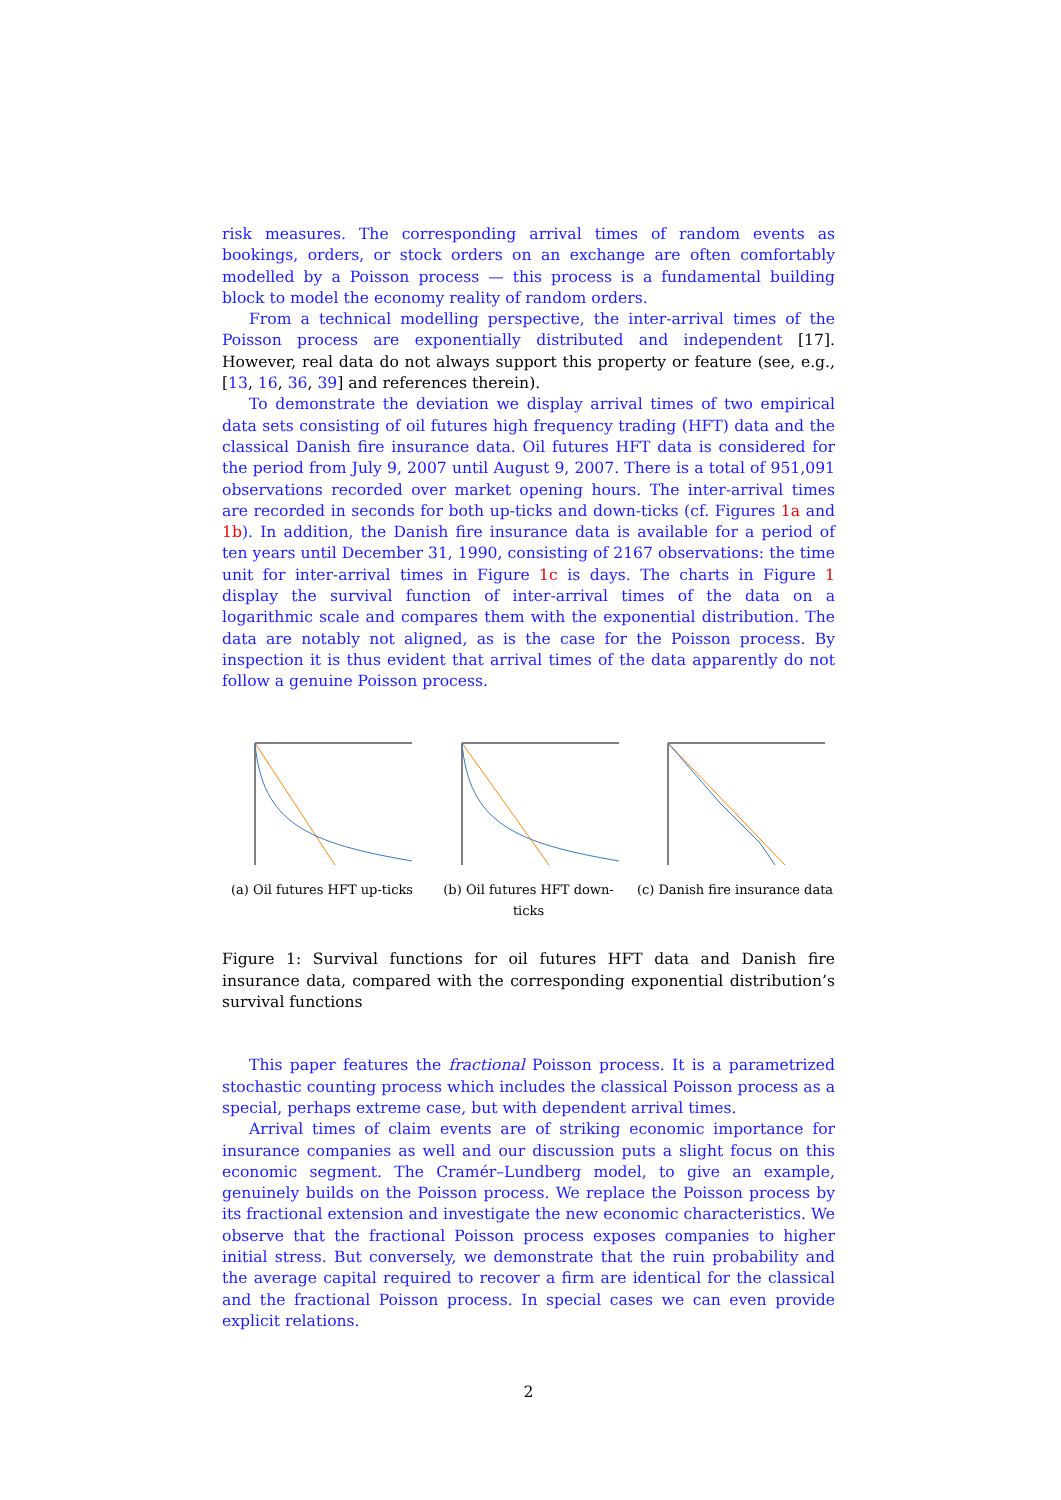risk measures. The corresponding arrival times of random events as bookings, orders, or stock orders on an exchange are often comfortably modelled by a Poisson process — this process is a fundamental building block to model the economy reality of random orders.
From a technical modelling perspective, the inter-arrival times of the Poisson process are exponentially distributed and independent [17]. However, real data do not always support this property or feature (see, e.g., [13, 16, 36, 39] and references therein).
To demonstrate the deviation we display arrival times of two empirical data sets consisting of oil futures high frequency trading (HFT) data and the classical Danish fire insurance data. Oil futures HFT data is considered for the period from July 9, 2007 until August 9, 2007. There is a total of 951,091 observations recorded over market opening hours. The inter-arrival times are recorded in seconds for both up-ticks and down-ticks (cf. Figures 1a and 1b). In addition, the Danish fire insurance data is available for a period of ten years until December 31, 1990, consisting of 2167 observations: the time unit for inter-arrival times in Figure 1c is days. The charts in Figure 1 display the survival function of inter-arrival times of the data on a logarithmic scale and compares them with the exponential distribution. The data are notably not aligned, as is the case for the Poisson process. By inspection it is thus evident that arrival times of the data apparently do not follow a genuine Poisson process.
(a) Oil futures HFT up-ticks
(b) Oil futures HFT down-ticks
(c) Danish fire insurance data
Figure 1: Survival functions for oil futures HFT data and Danish fire insurance data, compared with the corresponding exponential distribution’s survival functions
This paper features the fractional Poisson process. It is a parametrized stochastic counting process which includes the classical Poisson process as a special, perhaps extreme case, but with dependent arrival times.
Arrival times of claim events are of striking economic importance for insurance companies as well and our discussion puts a slight focus on this economic segment. The Cramér–Lundberg model, to give an example, genuinely builds on the Poisson process. We replace the Poisson process by its fractional extension and investigate the new economic characteristics. We observe that the fractional Poisson process exposes companies to higher initial stress. But conversely, we demonstrate that the ruin probability and the average capital required to recover a firm are identical for the classical and the fractional Poisson process. In special cases we can even provide explicit relations.
2